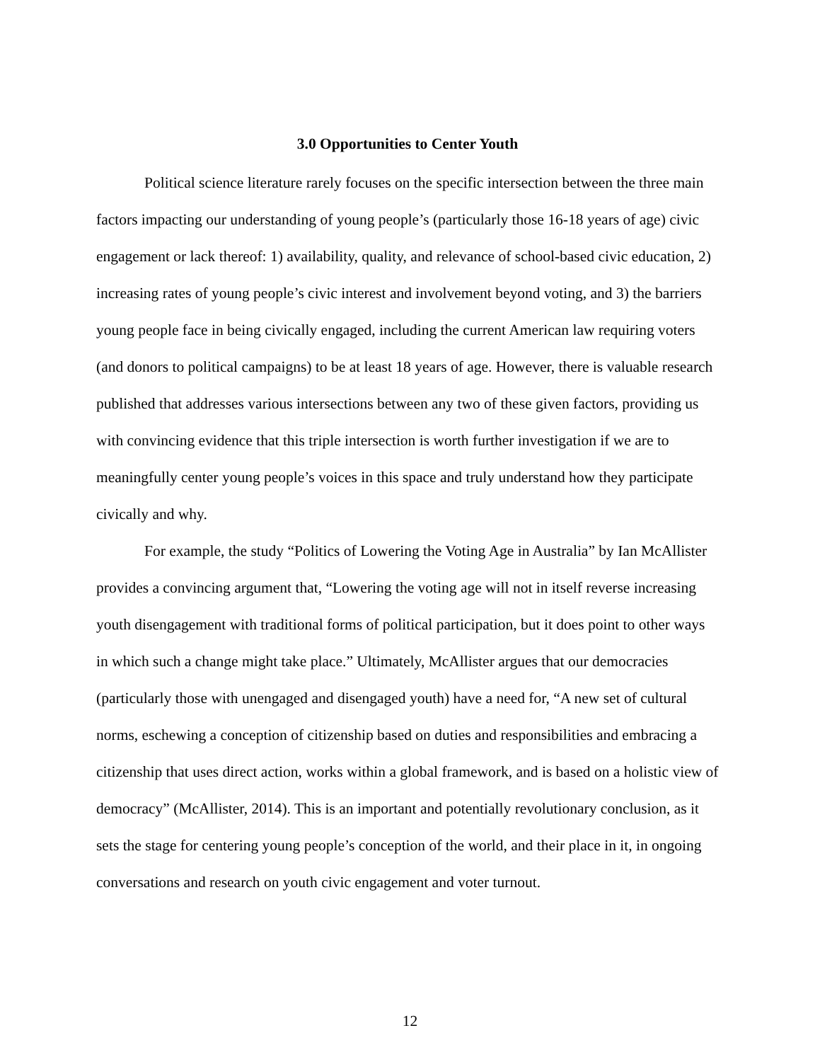3.0 Opportunities to Center Youth
Political science literature rarely focuses on the specific intersection between the three main factors impacting our understanding of young people’s (particularly those 16-18 years of age) civic engagement or lack thereof: 1) availability, quality, and relevance of school-based civic education, 2) increasing rates of young people’s civic interest and involvement beyond voting, and 3) the barriers young people face in being civically engaged, including the current American law requiring voters (and donors to political campaigns) to be at least 18 years of age. However, there is valuable research published that addresses various intersections between any two of these given factors, providing us with convincing evidence that this triple intersection is worth further investigation if we are to meaningfully center young people’s voices in this space and truly understand how they participate civically and why.
For example, the study “Politics of Lowering the Voting Age in Australia” by Ian McAllister provides a convincing argument that, “Lowering the voting age will not in itself reverse increasing youth disengagement with traditional forms of political participation, but it does point to other ways in which such a change might take place.” Ultimately, McAllister argues that our democracies (particularly those with unengaged and disengaged youth) have a need for, “A new set of cultural norms, eschewing a conception of citizenship based on duties and responsibilities and embracing a citizenship that uses direct action, works within a global framework, and is based on a holistic view of democracy” (McAllister, 2014). This is an important and potentially revolutionary conclusion, as it sets the stage for centering young people’s conception of the world, and their place in it, in ongoing conversations and research on youth civic engagement and voter turnout.
12